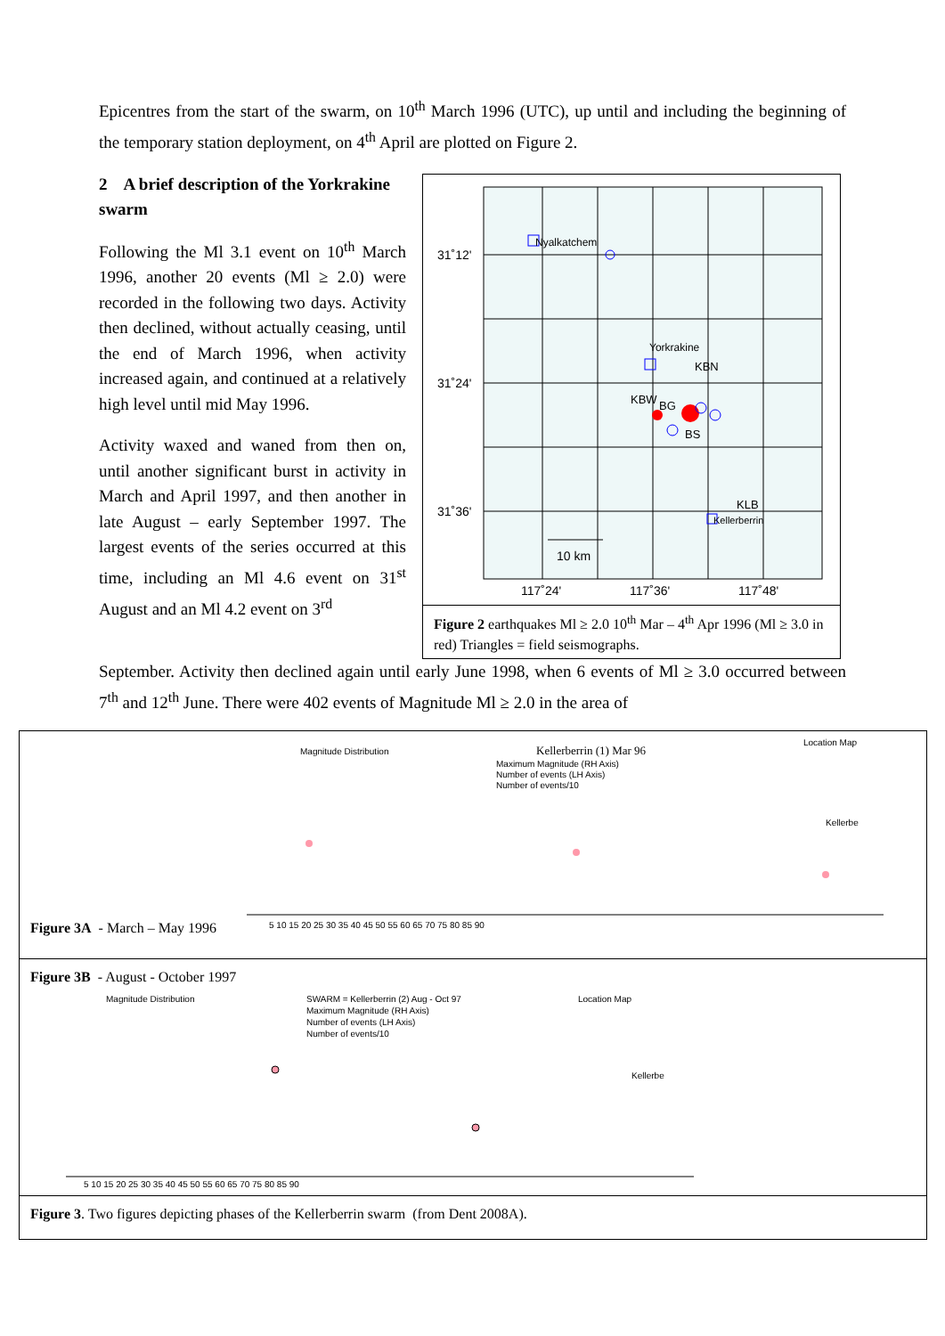Epicentres from the start of the swarm, on 10<sup>th</sup> March 1996 (UTC), up until and including the beginning of the temporary station deployment, on 4<sup>th</sup> April are plotted on Figure 2.
2 A brief description of the Yorkrakine swarm
Following the Ml 3.1 event on 10<sup>th</sup> March 1996, another 20 events (Ml ≥ 2.0) were recorded in the following two days. Activity then declined, without actually ceasing, until the end of March 1996, when activity increased again, and continued at a relatively high level until mid May 1996.
Activity waxed and waned from then on, until another significant burst in activity in March and April 1997, and then another in late August – early September 1997. The largest events of the series occurred at this time, including an Ml 4.6 event on 31<sup>st</sup> August and an Ml 4.2 event on 3<sup>rd</sup>
31˚12'
31˚24'
31˚36'
117˚24'
117˚36'
117˚48'
Nyalkatchem
Yorkrakine
KBN
KBW
BG
BS
KLB
Kellerberrin
10 km
Figure 2 earthquakes Ml ≥ 2.0 10<sup>th</sup> Mar – 4<sup>th</sup> Apr 1996 (Ml ≥ 3.0 in red) Triangles = field seismographs.
September. Activity then declined again until early June 1998, when 6 events of Ml ≥ 3.0 occurred between 7<sup>th</sup> and 12<sup>th</sup> June. There were 402 events of Magnitude Ml ≥ 2.0 in the area of
Figure 3A - March – May 1996
Magnitude Distribution
Kellerberrin (1) Mar 96
Maximum Magnitude (RH Axis)
Number of events (LH Axis)
Number of events/10
Location Map
Kellerbe
5 10 15 20 25 30 35 40 45 50 55 60 65 70 75 80 85 90
Figure 3B - August - October 1997
Magnitude Distribution
SWARM = Kellerberrin (2) Aug - Oct 97
Maximum Magnitude (RH Axis)
Number of events (LH Axis)
Number of events/10
Location Map
Kellerbe
5 10 15 20 25 30 35 40 45 50 55 60 65 70 75 80 85 90
Figure 3. Two figures depicting phases of the Kellerberrin swarm (from Dent 2008A).